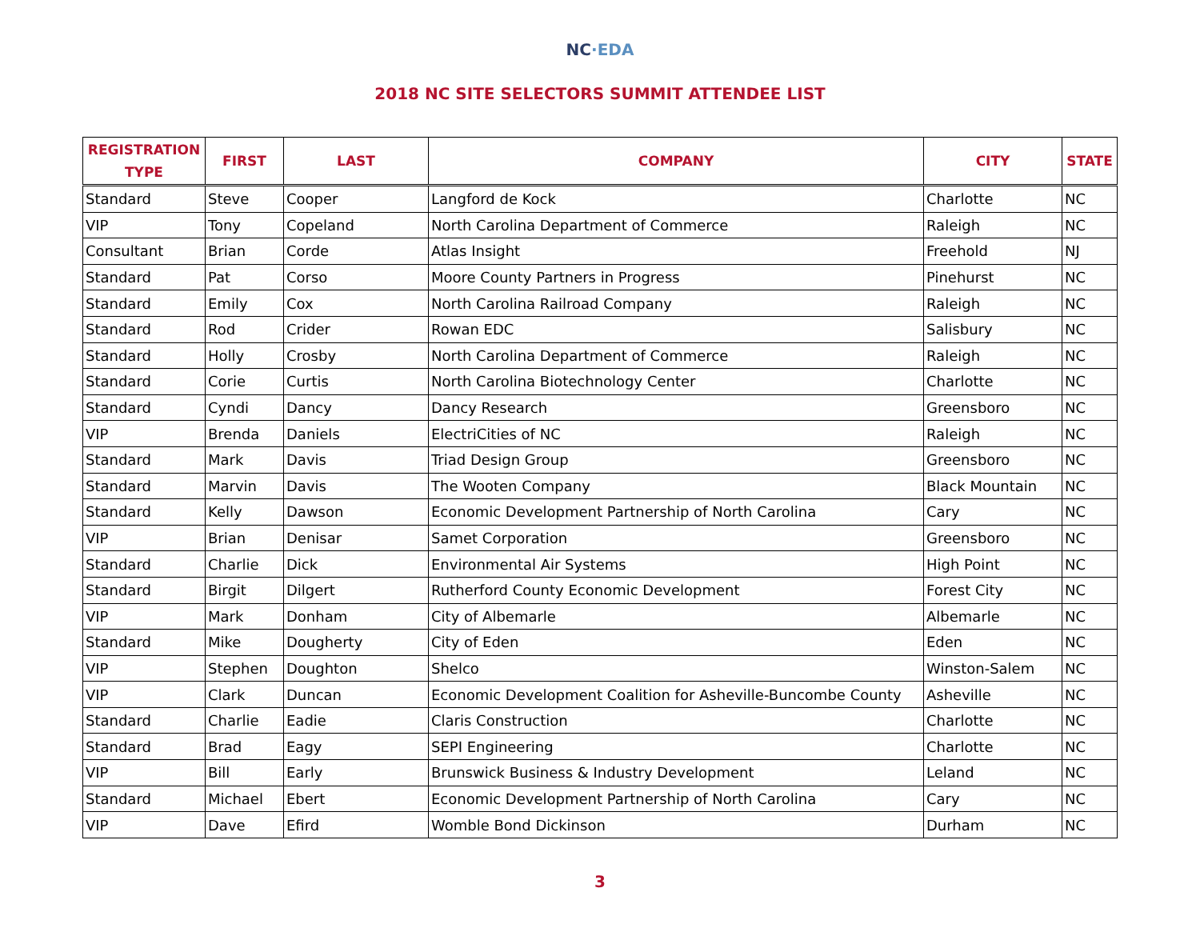NC·EDA
2018 NC SITE SELECTORS SUMMIT ATTENDEE LIST
| REGISTRATION TYPE | FIRST | LAST | COMPANY | CITY | STATE |
| --- | --- | --- | --- | --- | --- |
| Standard | Steve | Cooper | Langford de Kock | Charlotte | NC |
| VIP | Tony | Copeland | North Carolina Department of Commerce | Raleigh | NC |
| Consultant | Brian | Corde | Atlas Insight | Freehold | NJ |
| Standard | Pat | Corso | Moore County Partners in Progress | Pinehurst | NC |
| Standard | Emily | Cox | North Carolina Railroad Company | Raleigh | NC |
| Standard | Rod | Crider | Rowan EDC | Salisbury | NC |
| Standard | Holly | Crosby | North Carolina Department of Commerce | Raleigh | NC |
| Standard | Corie | Curtis | North Carolina Biotechnology Center | Charlotte | NC |
| Standard | Cyndi | Dancy | Dancy Research | Greensboro | NC |
| VIP | Brenda | Daniels | ElectriCities of NC | Raleigh | NC |
| Standard | Mark | Davis | Triad Design Group | Greensboro | NC |
| Standard | Marvin | Davis | The Wooten Company | Black Mountain | NC |
| Standard | Kelly | Dawson | Economic Development Partnership of North Carolina | Cary | NC |
| VIP | Brian | Denisar | Samet Corporation | Greensboro | NC |
| Standard | Charlie | Dick | Environmental Air Systems | High Point | NC |
| Standard | Birgit | Dilgert | Rutherford County Economic Development | Forest City | NC |
| VIP | Mark | Donham | City of Albemarle | Albemarle | NC |
| Standard | Mike | Dougherty | City of Eden | Eden | NC |
| VIP | Stephen | Doughton | Shelco | Winston-Salem | NC |
| VIP | Clark | Duncan | Economic Development Coalition for Asheville-Buncombe County | Asheville | NC |
| Standard | Charlie | Eadie | Claris Construction | Charlotte | NC |
| Standard | Brad | Eagy | SEPI Engineering | Charlotte | NC |
| VIP | Bill | Early | Brunswick Business & Industry Development | Leland | NC |
| Standard | Michael | Ebert | Economic Development Partnership of North Carolina | Cary | NC |
| VIP | Dave | Efird | Womble Bond Dickinson | Durham | NC |
3